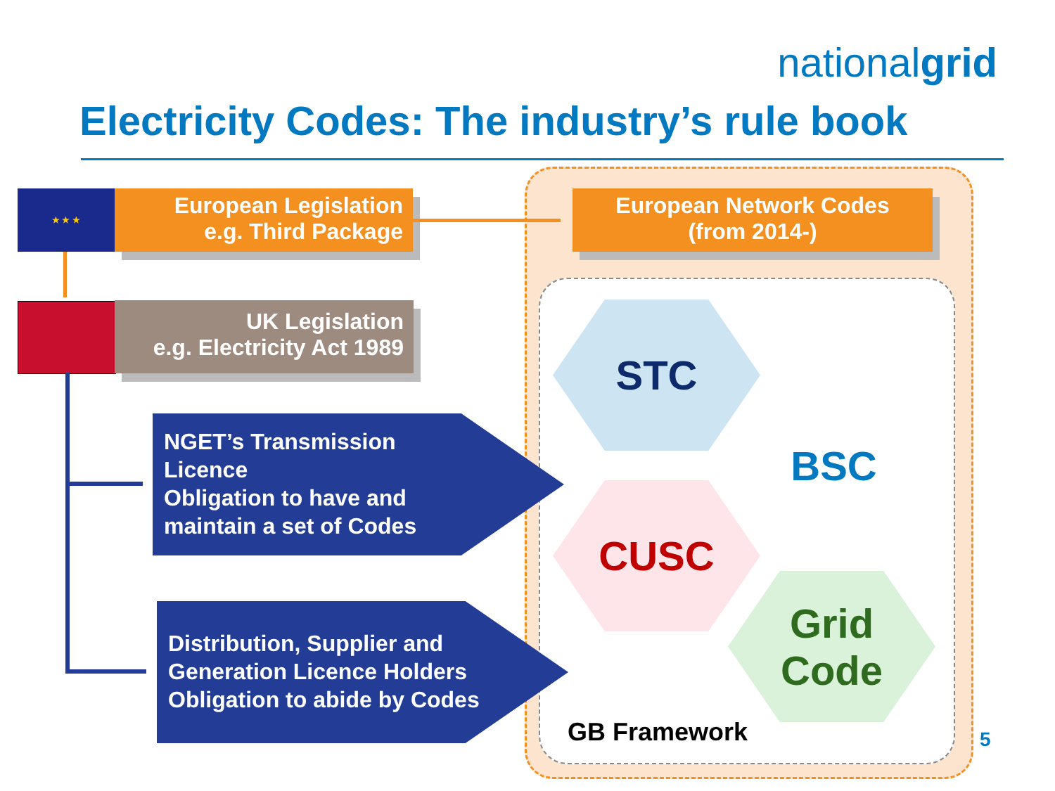nationalgrid
Electricity Codes: The industry’s rule book
★ ★ ★
European Legislation
e.g. Third Package
European Network Codes
(from 2014-)
UK Legislation
e.g. Electricity Act 1989
NGET’s Transmission
Licence
Obligation to have and
maintain a set of Codes
Distribution, Supplier and
Generation Licence Holders
Obligation to abide by Codes
STC
BSC
CUSC
Grid
Code
GB Framework 5